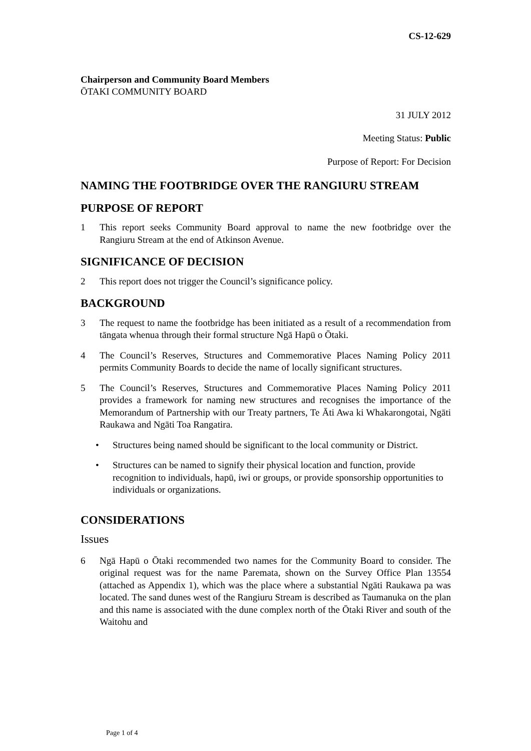CS-12-629
Chairperson and Community Board Members
ŌTAKI COMMUNITY BOARD
31 JULY 2012
Meeting Status: Public
Purpose of Report: For Decision
NAMING THE FOOTBRIDGE OVER THE RANGIURU STREAM
PURPOSE OF REPORT
1 This report seeks Community Board approval to name the new footbridge over the Rangiuru Stream at the end of Atkinson Avenue.
SIGNIFICANCE OF DECISION
2 This report does not trigger the Council’s significance policy.
BACKGROUND
3 The request to name the footbridge has been initiated as a result of a recommendation from tāngata whenua through their formal structure Ngā Hapū o Ōtaki.
4 The Council’s Reserves, Structures and Commemorative Places Naming Policy 2011 permits Community Boards to decide the name of locally significant structures.
5 The Council’s Reserves, Structures and Commemorative Places Naming Policy 2011 provides a framework for naming new structures and recognises the importance of the Memorandum of Partnership with our Treaty partners, Te Āti Awa ki Whakarongotai, Ngāti Raukawa and Ngāti Toa Rangatira.
• Structures being named should be significant to the local community or District.
• Structures can be named to signify their physical location and function, provide recognition to individuals, hapū, iwi or groups, or provide sponsorship opportunities to individuals or organizations.
CONSIDERATIONS
Issues
6 Ngā Hapū o Ōtaki recommended two names for the Community Board to consider. The original request was for the name Paremata, shown on the Survey Office Plan 13554 (attached as Appendix 1), which was the place where a substantial Ngāti Raukawa pa was located. The sand dunes west of the Rangiuru Stream is described as Taumanuka on the plan and this name is associated with the dune complex north of the Ōtaki River and south of the Waitohu and
Page 1 of 4